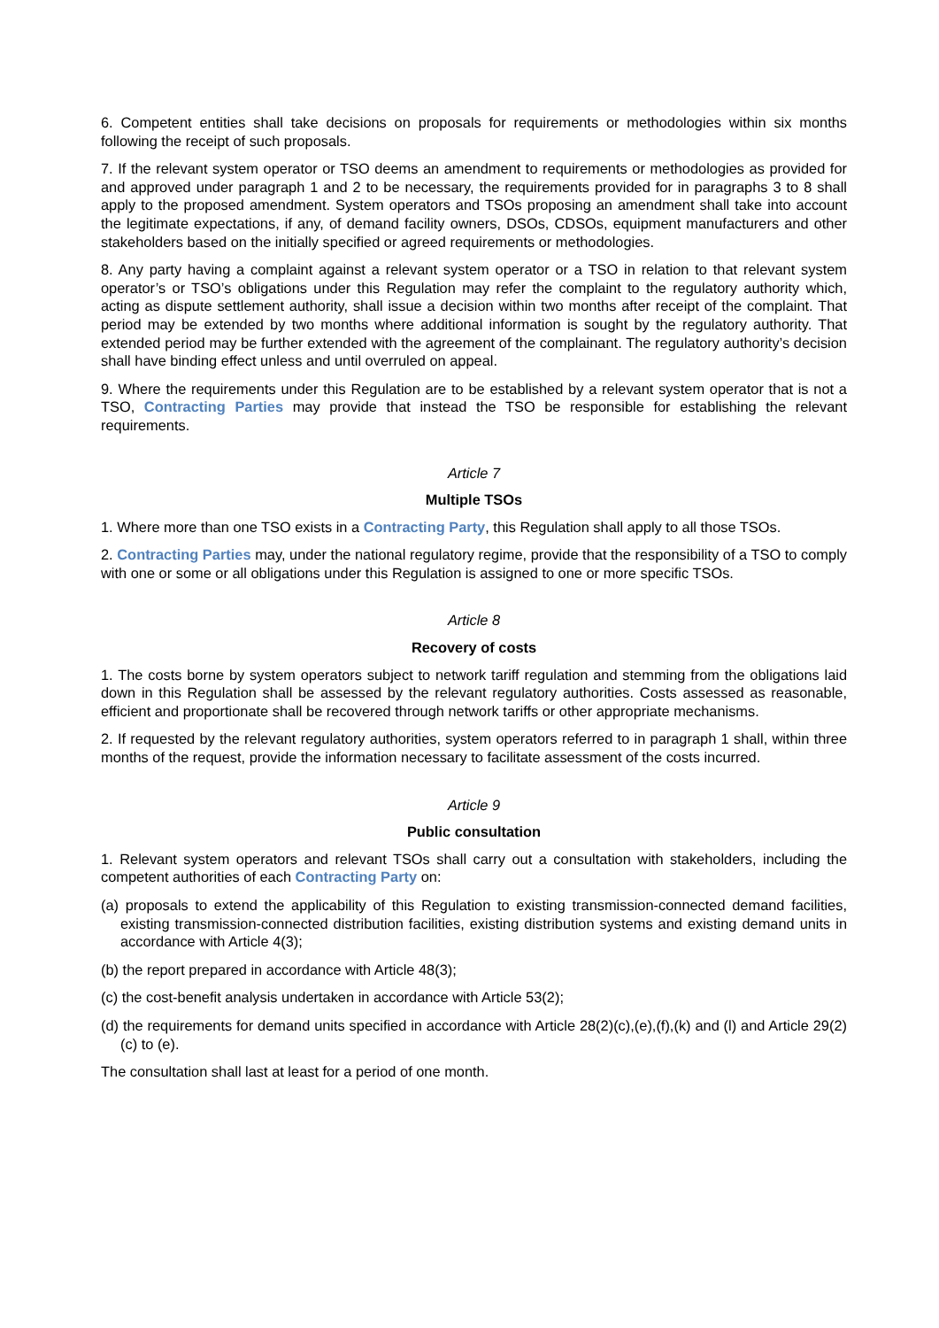6. Competent entities shall take decisions on proposals for requirements or methodologies within six months following the receipt of such proposals.
7. If the relevant system operator or TSO deems an amendment to requirements or methodologies as provided for and approved under paragraph 1 and 2 to be necessary, the requirements provided for in paragraphs 3 to 8 shall apply to the proposed amendment. System operators and TSOs proposing an amendment shall take into account the legitimate expectations, if any, of demand facility owners, DSOs, CDSOs, equipment manufacturers and other stakeholders based on the initially specified or agreed requirements or methodologies.
8. Any party having a complaint against a relevant system operator or a TSO in relation to that relevant system operator’s or TSO’s obligations under this Regulation may refer the complaint to the regulatory authority which, acting as dispute settlement authority, shall issue a decision within two months after receipt of the complaint. That period may be extended by two months where additional information is sought by the regulatory authority. That extended period may be further extended with the agreement of the complainant. The regulatory authority’s decision shall have binding effect unless and until overruled on appeal.
9. Where the requirements under this Regulation are to be established by a relevant system operator that is not a TSO, Contracting Parties may provide that instead the TSO be responsible for establishing the relevant requirements.
Article 7
Multiple TSOs
1. Where more than one TSO exists in a Contracting Party, this Regulation shall apply to all those TSOs.
2. Contracting Parties may, under the national regulatory regime, provide that the responsibility of a TSO to comply with one or some or all obligations under this Regulation is assigned to one or more specific TSOs.
Article 8
Recovery of costs
1. The costs borne by system operators subject to network tariff regulation and stemming from the obligations laid down in this Regulation shall be assessed by the relevant regulatory authorities. Costs assessed as reasonable, efficient and proportionate shall be recovered through network tariffs or other appropriate mechanisms.
2. If requested by the relevant regulatory authorities, system operators referred to in paragraph 1 shall, within three months of the request, provide the information necessary to facilitate assessment of the costs incurred.
Article 9
Public consultation
1. Relevant system operators and relevant TSOs shall carry out a consultation with stakeholders, including the competent authorities of each Contracting Party on:
(a) proposals to extend the applicability of this Regulation to existing transmission-connected demand facilities, existing transmission-connected distribution facilities, existing distribution systems and existing demand units in accordance with Article 4(3);
(b) the report prepared in accordance with Article 48(3);
(c) the cost-benefit analysis undertaken in accordance with Article 53(2);
(d) the requirements for demand units specified in accordance with Article 28(2)(c),(e),(f),(k) and (l) and Article 29(2)(c) to (e).
The consultation shall last at least for a period of one month.